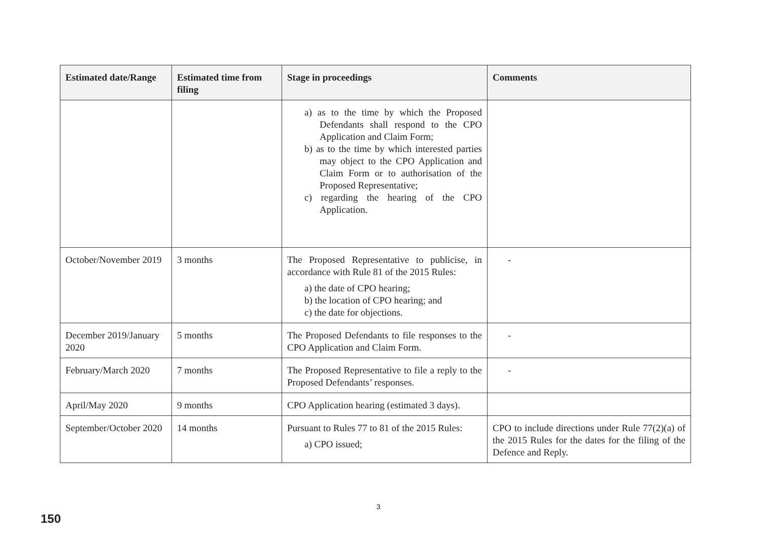| Estimated date/Range | Estimated time from filing | Stage in proceedings | Comments |
| --- | --- | --- | --- |
| | | a) as to the time by which the Proposed Defendants shall respond to the CPO Application and Claim Form; b) as to the time by which interested parties may object to the CPO Application and Claim Form or to authorisation of the Proposed Representative; c) regarding the hearing of the CPO Application. | |
| October/November 2019 | 3 months | The Proposed Representative to publicise, in accordance with Rule 81 of the 2015 Rules: a) the date of CPO hearing; b) the location of CPO hearing; and c) the date for objections. | - |
| December 2019/January 2020 | 5 months | The Proposed Defendants to file responses to the CPO Application and Claim Form. | - |
| February/March 2020 | 7 months | The Proposed Representative to file a reply to the Proposed Defendants’ responses. | - |
| April/May 2020 | 9 months | CPO Application hearing (estimated 3 days). | |
| September/October 2020 | 14 months | Pursuant to Rules 77 to 81 of the 2015 Rules: a) CPO issued; | CPO to include directions under Rule 77(2)(a) of the 2015 Rules for the dates for the filing of the Defence and Reply. |
3
150